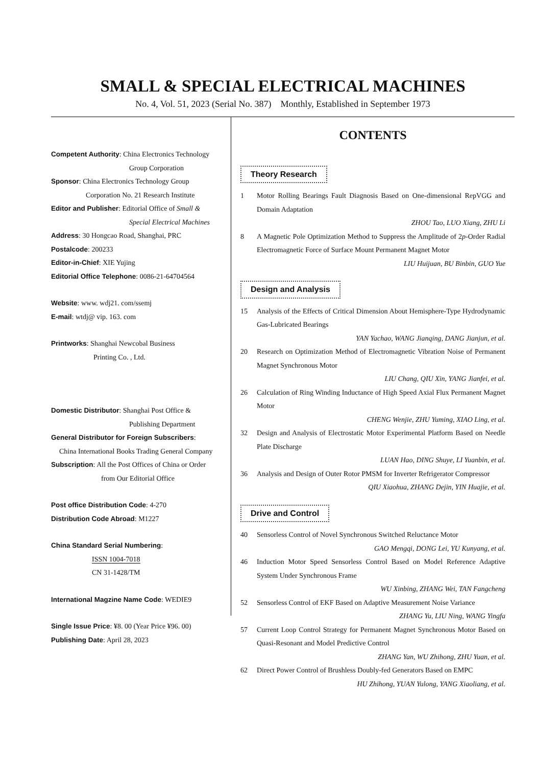SMALL & SPECIAL ELECTRICAL MACHINES
No. 4, Vol. 51, 2023 (Serial No. 387) Monthly, Established in September 1973
Competent Authority: China Electronics Technology
Group Corporation
Sponsor: China Electronics Technology Group
Corporation No. 21 Research Institute
Editor and Publisher: Editorial Office of Small &
Special Electrical Machines
Address: 30 Hongcao Road, Shanghai, PRC
Postalcode: 200233
Editor-in-Chief: XIE Yujing
Editorial Office Telephone: 0086-21-64704564
Website: www. wdj21. com/ssemj
E-mail: wtdj@ vip. 163. com
Printworks: Shanghai Newcobal Business
Printing Co. , Ltd.
Domestic Distributor: Shanghai Post Office &
Publishing Department
General Distributor for Foreign Subscribers:
China International Books Trading General Company
Subscription: All the Post Offices of China or Order
from Our Editorial Office
Post office Distribution Code: 4-270
Distribution Code Abroad: M1227
China Standard Serial Numbering:
ISSN 1004-7018
CN 31-1428/TM
International Magzine Name Code: WEDIE9
Single Issue Price: ¥8. 00 (Year Price ¥96. 00)
Publishing Date: April 28, 2023
CONTENTS
Theory Research
1 Motor Rolling Bearings Fault Diagnosis Based on One-dimensional RepVGG and Domain Adaptation
ZHOU Tao, LUO Xiang, ZHU Li
8 A Magnetic Pole Optimization Method to Suppress the Amplitude of 2p-Order Radial Electromagnetic Force of Surface Mount Permanent Magnet Motor LIU Huijuan, BU Binbin, GUO Yue
Design and Analysis
15 Analysis of the Effects of Critical Dimension About Hemisphere-Type Hydrodynamic Gas-Lubricated Bearings
YAN Yachao, WANG Jianqing, DANG Jianjun, et al.
20 Research on Optimization Method of Electromagnetic Vibration Noise of Permanent Magnet Synchronous Motor
LIU Chang, QIU Xin, YANG Jianfei, et al.
26 Calculation of Ring Winding Inductance of High Speed Axial Flux Permanent Magnet Motor
CHENG Wenjie, ZHU Yuming, XIAO Ling, et al.
32 Design and Analysis of Electrostatic Motor Experimental Platform Based on Needle Plate Discharge
LUAN Hao, DING Shuye, LI Yuanbin, et al.
36 Analysis and Design of Outer Rotor PMSM for Inverter Refrigerator Compressor QIU Xiaohua, ZHANG Dejin, YIN Huajie, et al.
Drive and Control
40 Sensorless Control of Novel Synchronous Switched Reluctance Motor
GAO Mengqi, DONG Lei, YU Kunyang, et al.
46 Induction Motor Speed Sensorless Control Based on Model Reference Adaptive System Under Synchronous Frame
WU Xinbing, ZHANG Wei, TAN Fangcheng
52 Sensorless Control of EKF Based on Adaptive Measurement Noise Variance ZHANG Yu, LIU Ning, WANG Yingfa
57 Current Loop Control Strategy for Permanent Magnet Synchronous Motor Based on Quasi-Resonant and Model Predictive Control
ZHANG Yan, WU Zhihong, ZHU Yuan, et al.
62 Direct Power Control of Brushless Doubly-fed Generators Based on EMPC HU Zhihong, YUAN Yulong, YANG Xiaoliang, et al.